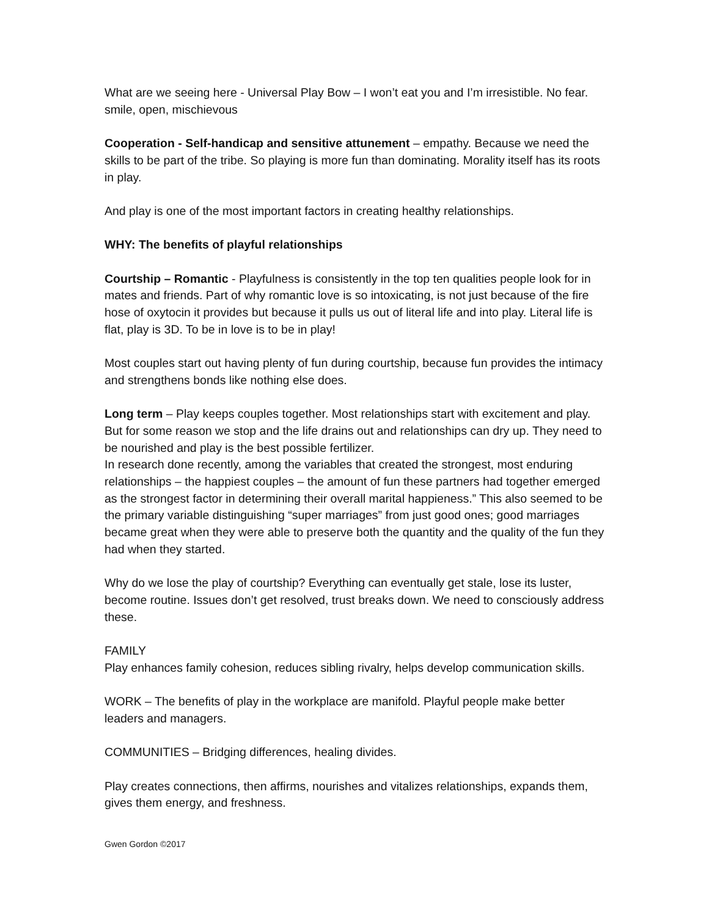What are we seeing here - Universal Play Bow – I won’t eat you and I’m irresistible. No fear. smile, open, mischievous
Cooperation - Self-handicap and sensitive attunement – empathy. Because we need the skills to be part of the tribe. So playing is more fun than dominating. Morality itself has its roots in play.
And play is one of the most important factors in creating healthy relationships.
WHY: The benefits of playful relationships
Courtship – Romantic - Playfulness is consistently in the top ten qualities people look for in mates and friends. Part of why romantic love is so intoxicating, is not just because of the fire hose of oxytocin it provides but because it pulls us out of literal life and into play. Literal life is flat, play is 3D. To be in love is to be in play!
Most couples start out having plenty of fun during courtship, because fun provides the intimacy and strengthens bonds like nothing else does.
Long term – Play keeps couples together. Most relationships start with excitement and play. But for some reason we stop and the life drains out and relationships can dry up. They need to be nourished and play is the best possible fertilizer.
In research done recently, among the variables that created the strongest, most enduring relationships – the happiest couples – the amount of fun these partners had together emerged as the strongest factor in determining their overall marital happieness.” This also seemed to be the primary variable distinguishing “super marriages” from just good ones; good marriages became great when they were able to preserve both the quantity and the quality of the fun they had when they started.
Why do we lose the play of courtship? Everything can eventually get stale, lose its luster, become routine. Issues don’t get resolved, trust breaks down. We need to consciously address these.
FAMILY
Play enhances family cohesion, reduces sibling rivalry, helps develop communication skills.
WORK – The benefits of play in the workplace are manifold. Playful people make better leaders and managers.
COMMUNITIES – Bridging differences, healing divides.
Play creates connections, then affirms, nourishes and vitalizes relationships, expands them, gives them energy, and freshness.
Gwen Gordon ©2017